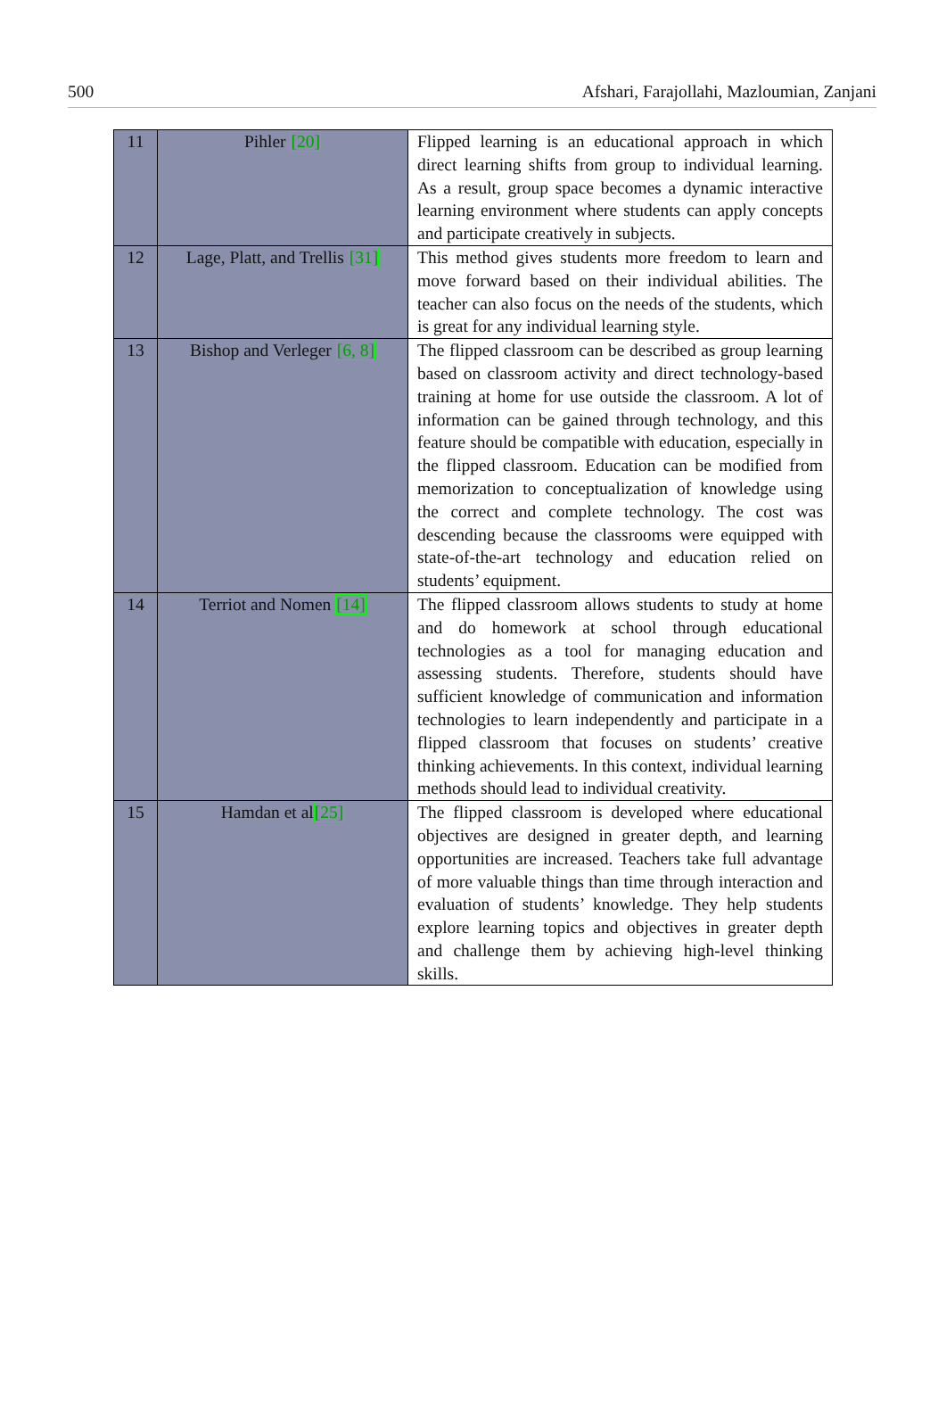500 Afshari, Farajollahi, Mazloumian, Zanjani
| 11 | Pihler [20] | Flipped learning is an educational approach in which direct learning shifts from group to individual learning. As a result, group space becomes a dynamic interactive learning environment where students can apply concepts and participate creatively in subjects. |
| 12 | Lage, Platt, and Trellis [31] | This method gives students more freedom to learn and move forward based on their individual abilities. The teacher can also focus on the needs of the students, which is great for any individual learning style. |
| 13 | Bishop and Verleger [6, 8] | The flipped classroom can be described as group learning based on classroom activity and direct technology-based training at home for use outside the classroom. A lot of information can be gained through technology, and this feature should be compatible with education, especially in the flipped classroom. Education can be modified from memorization to conceptualization of knowledge using the correct and complete technology. The cost was descending because the classrooms were equipped with state-of-the-art technology and education relied on students’ equipment. |
| 14 | Terriot and Nomen [14] | The flipped classroom allows students to study at home and do homework at school through educational technologies as a tool for managing education and assessing students. Therefore, students should have sufficient knowledge of communication and information technologies to learn independently and participate in a flipped classroom that focuses on students’ creative thinking achievements. In this context, individual learning methods should lead to individual creativity. |
| 15 | Hamdan et al [25] | The flipped classroom is developed where educational objectives are designed in greater depth, and learning opportunities are increased. Teachers take full advantage of more valuable things than time through interaction and evaluation of students’ knowledge. They help students explore learning topics and objectives in greater depth and challenge them by achieving high-level thinking skills. |